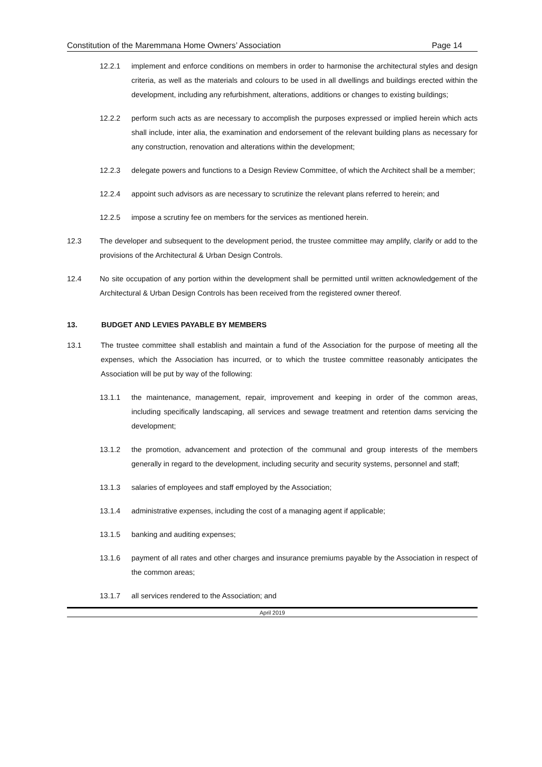Constitution of the Maremmana Home Owners’ Association Page 14
12.2.1 implement and enforce conditions on members in order to harmonise the architectural styles and design criteria, as well as the materials and colours to be used in all dwellings and buildings erected within the development, including any refurbishment, alterations, additions or changes to existing buildings;
12.2.2 perform such acts as are necessary to accomplish the purposes expressed or implied herein which acts shall include, inter alia, the examination and endorsement of the relevant building plans as necessary for any construction, renovation and alterations within the development;
12.2.3 delegate powers and functions to a Design Review Committee, of which the Architect shall be a member;
12.2.4 appoint such advisors as are necessary to scrutinize the relevant plans referred to herein; and
12.2.5 impose a scrutiny fee on members for the services as mentioned herein.
12.3 The developer and subsequent to the development period, the trustee committee may amplify, clarify or add to the provisions of the Architectural & Urban Design Controls.
12.4 No site occupation of any portion within the development shall be permitted until written acknowledgement of the Architectural & Urban Design Controls has been received from the registered owner thereof.
13. BUDGET AND LEVIES PAYABLE BY MEMBERS
13.1 The trustee committee shall establish and maintain a fund of the Association for the purpose of meeting all the expenses, which the Association has incurred, or to which the trustee committee reasonably anticipates the Association will be put by way of the following:
13.1.1 the maintenance, management, repair, improvement and keeping in order of the common areas, including specifically landscaping, all services and sewage treatment and retention dams servicing the development;
13.1.2 the promotion, advancement and protection of the communal and group interests of the members generally in regard to the development, including security and security systems, personnel and staff;
13.1.3 salaries of employees and staff employed by the Association;
13.1.4 administrative expenses, including the cost of a managing agent if applicable;
13.1.5 banking and auditing expenses;
13.1.6 payment of all rates and other charges and insurance premiums payable by the Association in respect of the common areas;
13.1.7 all services rendered to the Association; and
April 2019